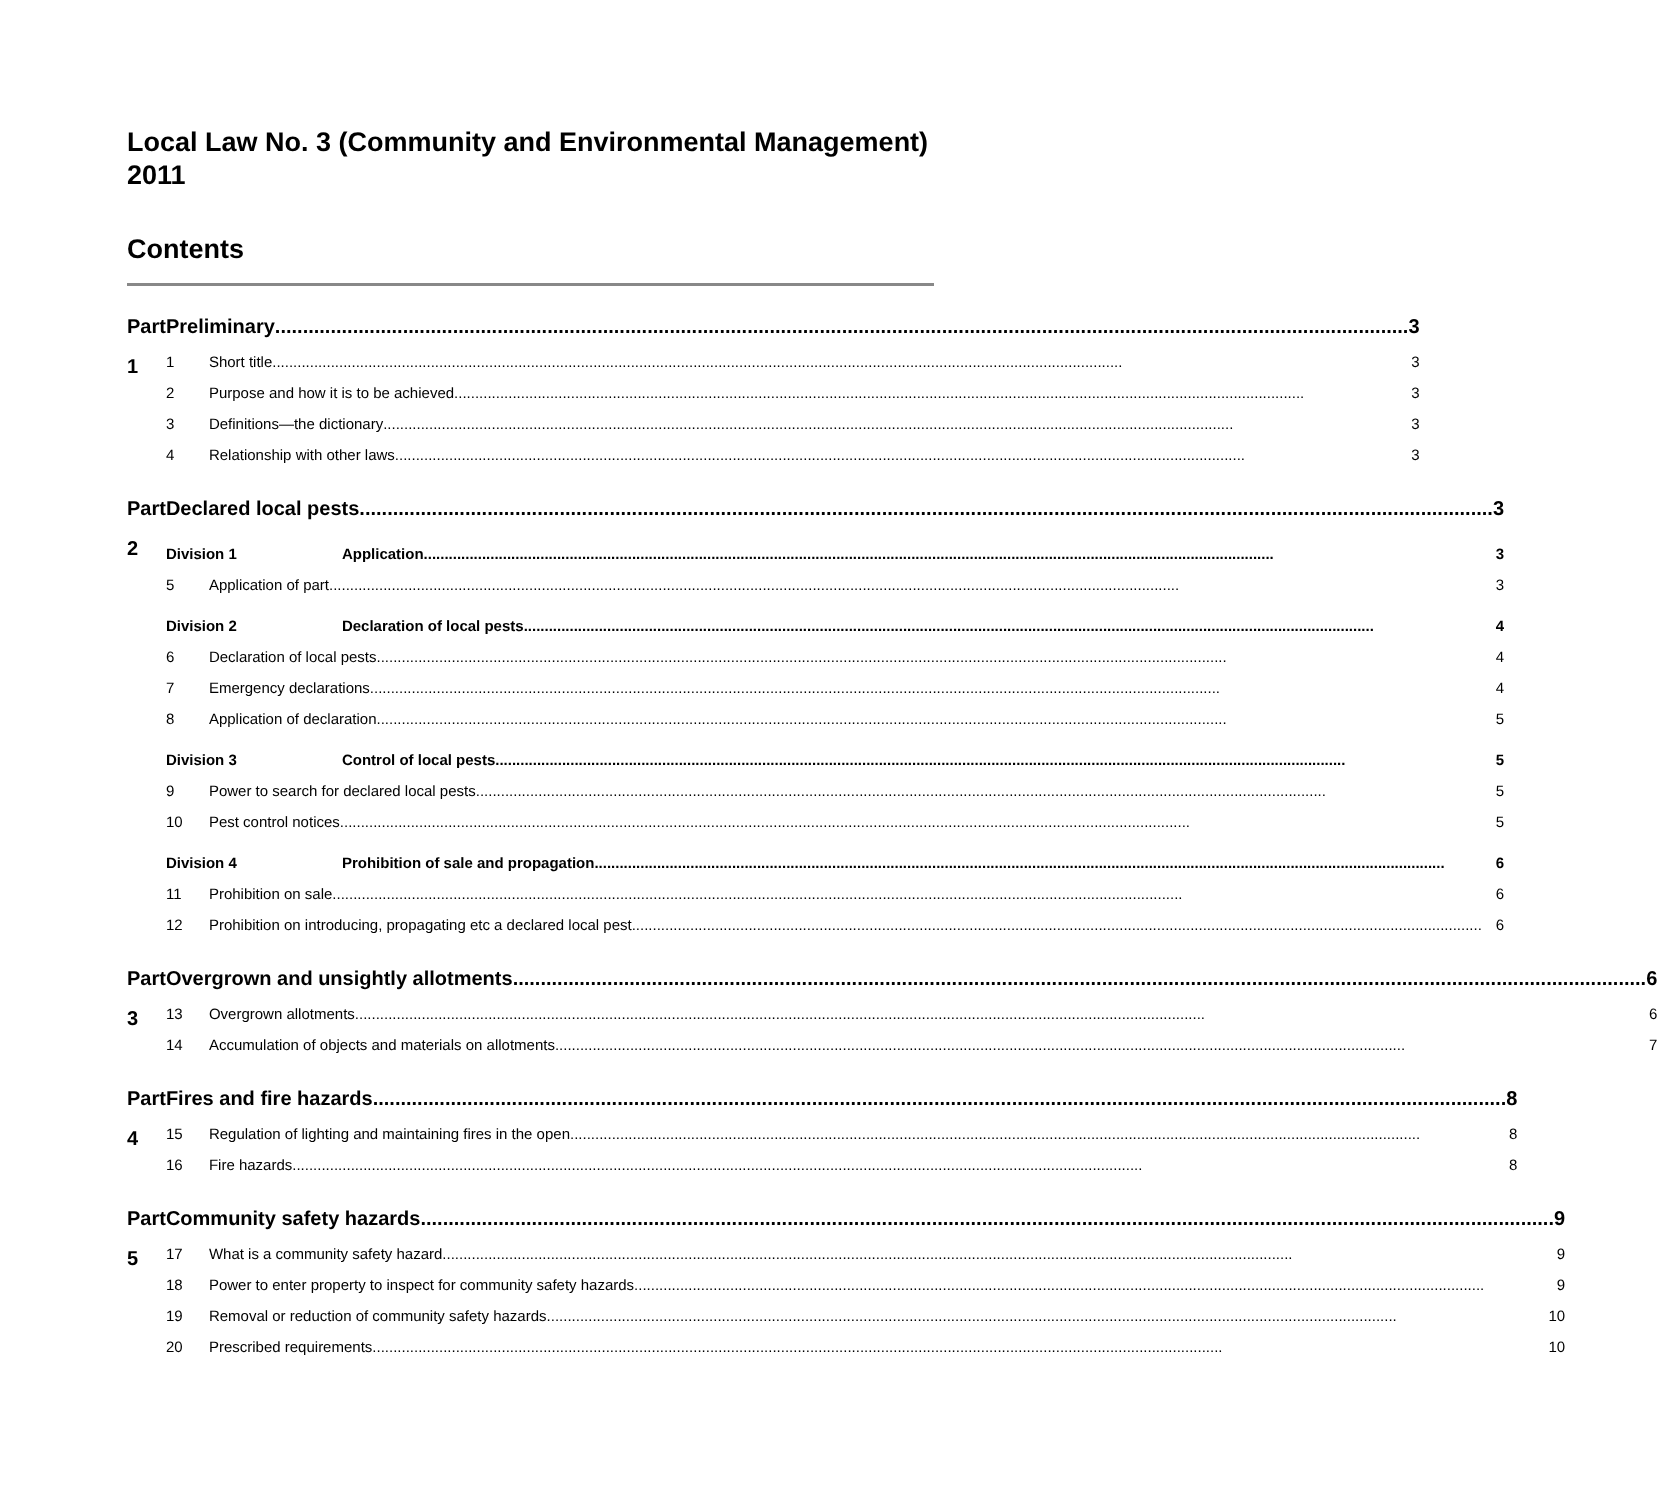Local Law No. 3 (Community and Environmental Management) 2011
Contents
Part 1 Preliminary 3
1 Short title 3
2 Purpose and how it is to be achieved 3
3 Definitions—the dictionary 3
4 Relationship with other laws 3
Part 2 Declared local pests 3
Division 1 Application 3
5 Application of part 3
Division 2 Declaration of local pests 4
6 Declaration of local pests 4
7 Emergency declarations 4
8 Application of declaration 5
Division 3 Control of local pests 5
9 Power to search for declared local pests 5
10 Pest control notices 5
Division 4 Prohibition of sale and propagation 6
11 Prohibition on sale 6
12 Prohibition on introducing, propagating etc a declared local pest 6
Part 3 Overgrown and unsightly allotments 6
13 Overgrown allotments 6
14 Accumulation of objects and materials on allotments 7
Part 4 Fires and fire hazards 8
15 Regulation of lighting and maintaining fires in the open 8
16 Fire hazards 8
Part 5 Community safety hazards 9
17 What is a community safety hazard 9
18 Power to enter property to inspect for community safety hazards 9
19 Removal or reduction of community safety hazards 10
20 Prescribed requirements 10